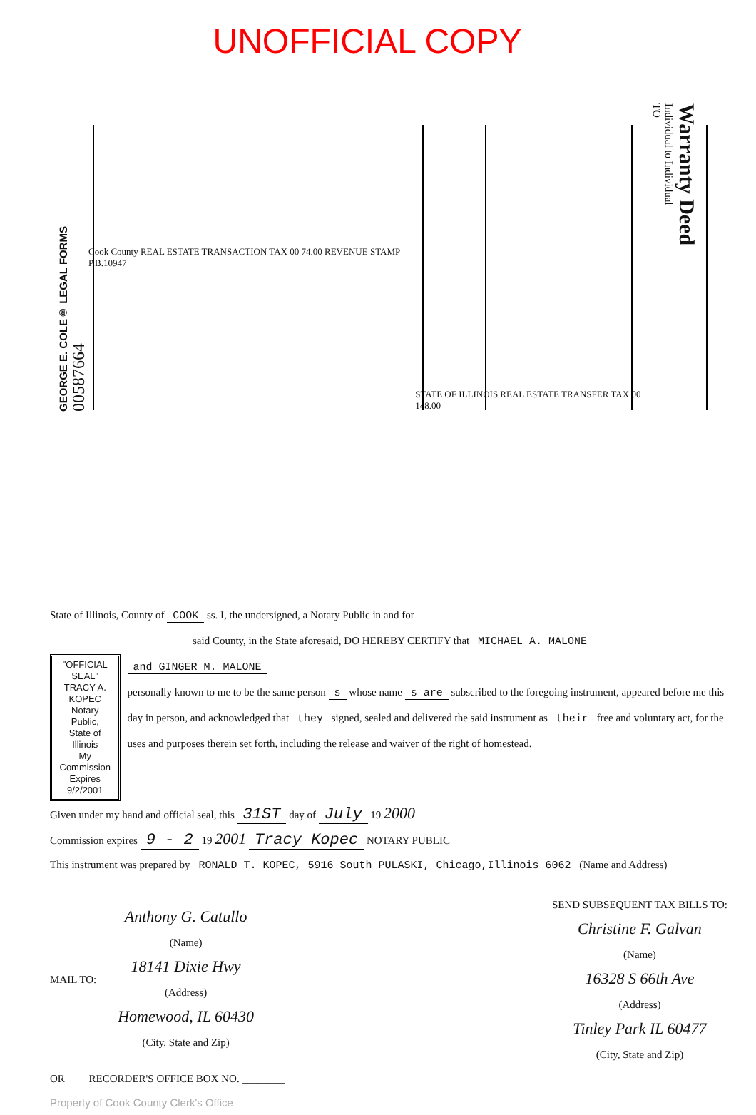UNOFFICIAL COPY
GEORGE E. COLE® LEGAL FORMS
00587664
Cook County REAL ESTATE TRANSACTION TAX 00 74.00 REVENUE STAMP P.B.10947
STATE OF ILLINOIS REAL ESTATE TRANSFER TAX 00 148.00
TO
Individual to Individual
Warranty Deed
State of Illinois, County of COOK ss. I, the undersigned, a Notary Public in and for
said County, in the State aforesaid, DO HEREBY CERTIFY that MICHAEL A. MALONE
"OFFICIAL SEAL"
TRACY A. KOPEC
Notary Public, State of Illinois
My Commission Expires 9/2/2001
and GINGER M. MALONE
personally known to me to be the same person s whose name s are subscribed to the foregoing instrument, appeared before me this day in person, and acknowledged that they signed, sealed and delivered the said instrument as their free and voluntary act, for the uses and purposes therein set forth, including the release and waiver of the right of homestead.
Given under my hand and official seal, this 31ST day of July 19 2000
Commission expires 9 - 2 19 2001 Tracy Kopec NOTARY PUBLIC
This instrument was prepared by RONALD T. KOPEC, 5916 South PULASKI, Chicago,Illinois 6062 (Name and Address)
MAIL TO:
Anthony G. Catullo
(Name)
18141 Dixie Hwy
(Address)
Homewood, IL 60430
(City, State and Zip)
SEND SUBSEQUENT TAX BILLS TO:
Christine F. Galvan
(Name)
16328 S 66th Ave
(Address)
Tinley Park IL 60477
(City, State and Zip)
OR RECORDER'S OFFICE BOX NO. ________
Property of Cook County Clerk's Office